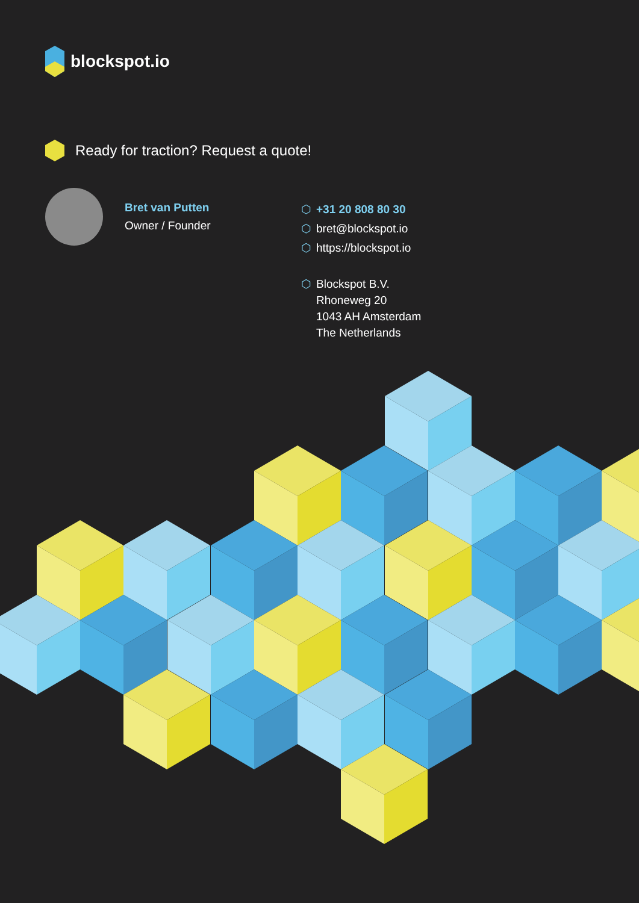blockspot.io
Ready for traction? Request a quote!
Bret van Putten
Owner / Founder
⬡ +31 20 808 80 30
⬡ bret@blockspot.io
⬡ https://blockspot.io
⬡ Blockspot B.V.
Rhoneweg 20
1043 AH Amsterdam
The Netherlands